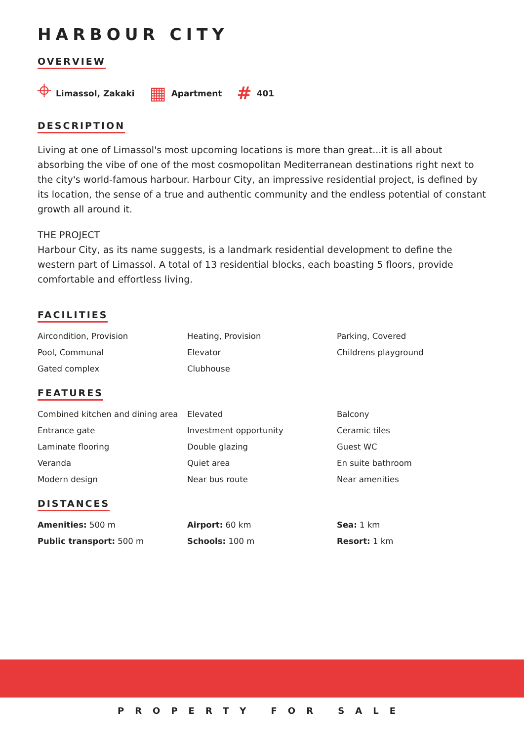HARBOUR CITY
OVERVIEW
⌖ Limassol, Zakaki ▦ Apartment # 401
DESCRIPTION
Living at one of Limassol's most upcoming locations is more than great...it is all about absorbing the vibe of one of the most cosmopolitan Mediterranean destinations right next to the city's world-famous harbour. Harbour City, an impressive residential project, is defined by its location, the sense of a true and authentic community and the endless potential of constant growth all around it.
THE PROJECT
Harbour City, as its name suggests, is a landmark residential development to define the western part of Limassol. A total of 13 residential blocks, each boasting 5 floors, provide comfortable and effortless living.
FACILITIES
Aircondition, Provision
Heating, Provision
Parking, Covered
Pool, Communal
Elevator
Childrens playground
Gated complex
Clubhouse
FEATURES
Combined kitchen and dining area
Elevated
Balcony
Entrance gate
Investment opportunity
Ceramic tiles
Laminate flooring
Double glazing
Guest WC
Veranda
Quiet area
En suite bathroom
Modern design
Near bus route
Near amenities
DISTANCES
Amenities: 500 m
Airport: 60 km
Sea: 1 km
Public transport: 500 m
Schools: 100 m
Resort: 1 km
PROPERTY FOR SALE